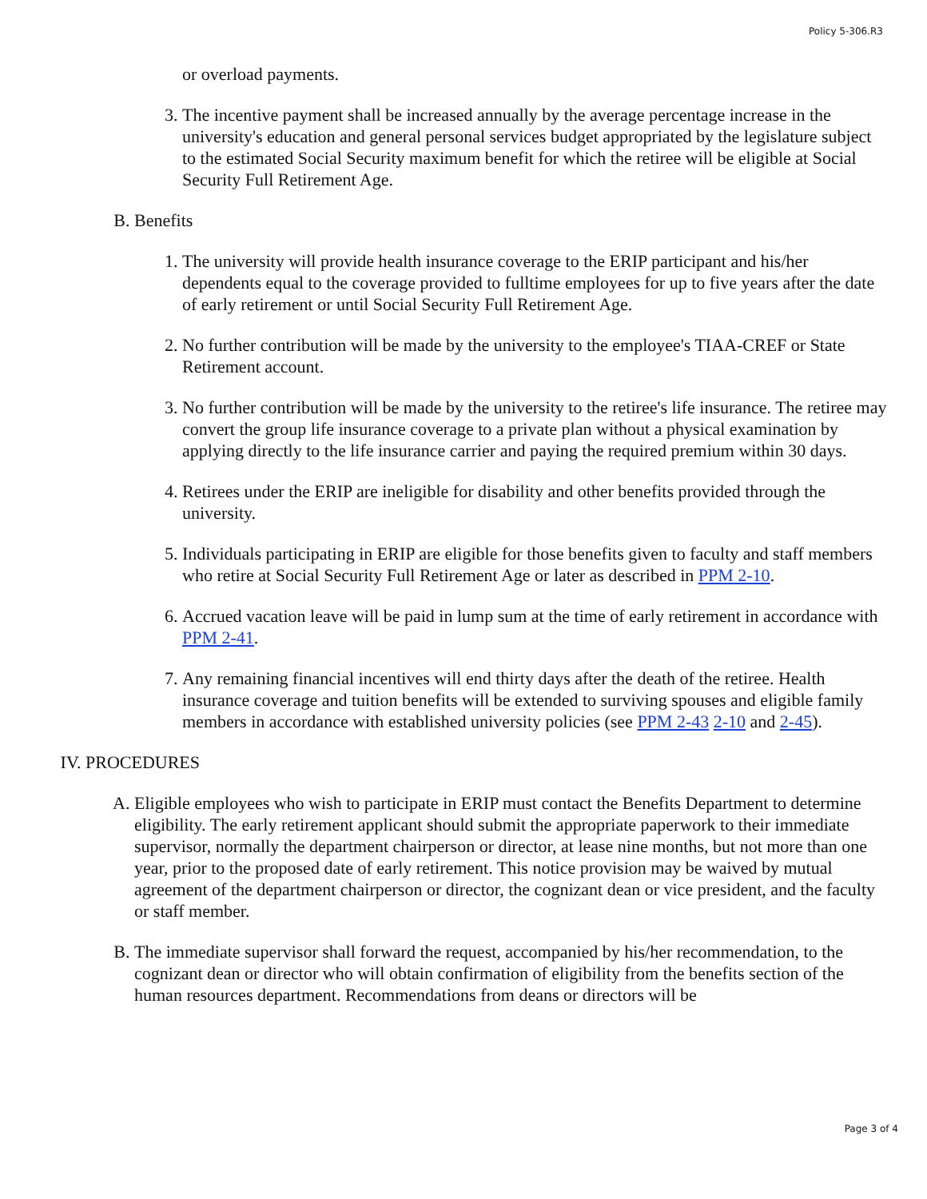Policy 5-306.R3
or overload payments.
3. The incentive payment shall be increased annually by the average percentage increase in the university's education and general personal services budget appropriated by the legislature subject to the estimated Social Security maximum benefit for which the retiree will be eligible at Social Security Full Retirement Age.
B. Benefits
1. The university will provide health insurance coverage to the ERIP participant and his/her dependents equal to the coverage provided to fulltime employees for up to five years after the date of early retirement or until Social Security Full Retirement Age.
2. No further contribution will be made by the university to the employee's TIAA-CREF or State Retirement account.
3. No further contribution will be made by the university to the retiree's life insurance. The retiree may convert the group life insurance coverage to a private plan without a physical examination by applying directly to the life insurance carrier and paying the required premium within 30 days.
4. Retirees under the ERIP are ineligible for disability and other benefits provided through the university.
5. Individuals participating in ERIP are eligible for those benefits given to faculty and staff members who retire at Social Security Full Retirement Age or later as described in PPM 2-10.
6. Accrued vacation leave will be paid in lump sum at the time of early retirement in accordance with PPM 2-41.
7. Any remaining financial incentives will end thirty days after the death of the retiree. Health insurance coverage and tuition benefits will be extended to surviving spouses and eligible family members in accordance with established university policies (see PPM 2-43 2-10 and 2-45).
IV. PROCEDURES
A. Eligible employees who wish to participate in ERIP must contact the Benefits Department to determine eligibility. The early retirement applicant should submit the appropriate paperwork to their immediate supervisor, normally the department chairperson or director, at lease nine months, but not more than one year, prior to the proposed date of early retirement. This notice provision may be waived by mutual agreement of the department chairperson or director, the cognizant dean or vice president, and the faculty or staff member.
B. The immediate supervisor shall forward the request, accompanied by his/her recommendation, to the cognizant dean or director who will obtain confirmation of eligibility from the benefits section of the human resources department. Recommendations from deans or directors will be
Page 3 of 4